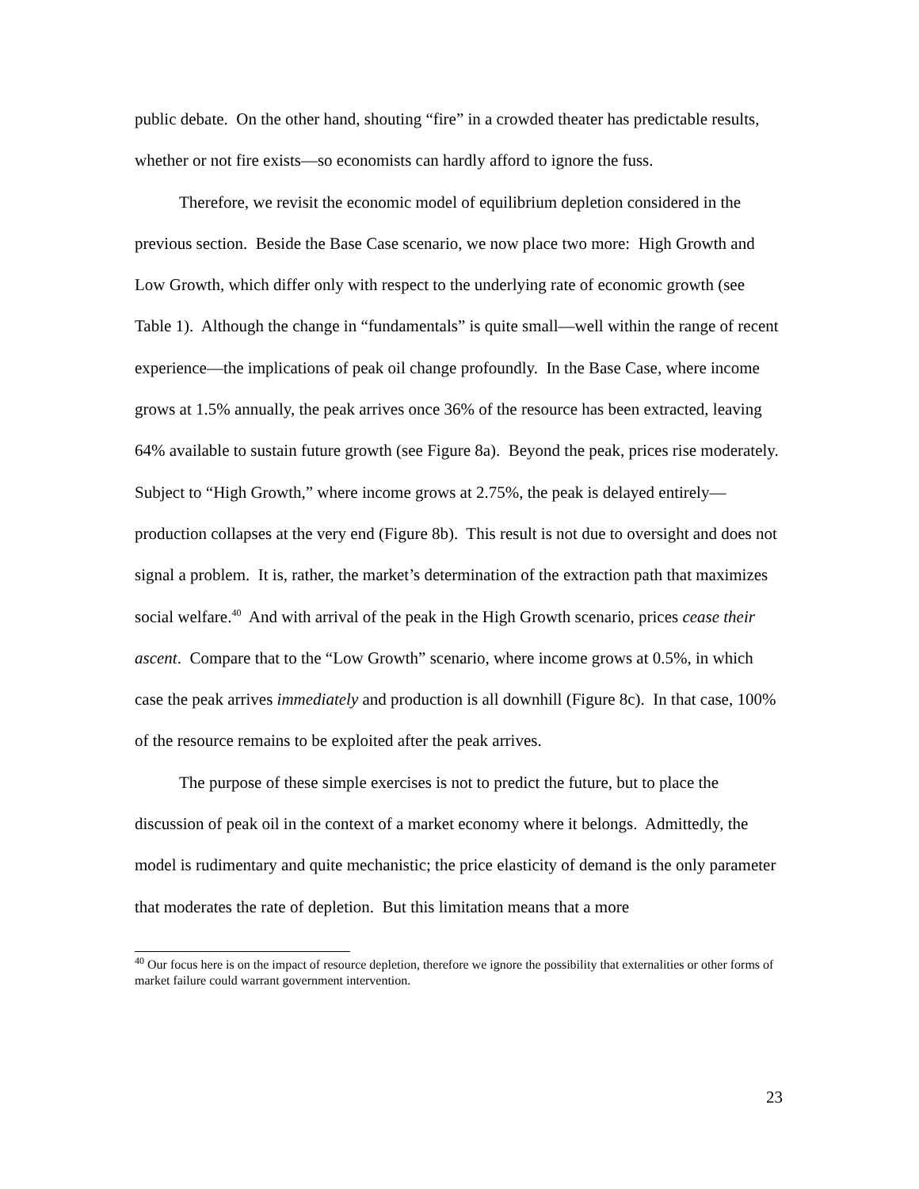public debate. On the other hand, shouting “fire” in a crowded theater has predictable results, whether or not fire exists—so economists can hardly afford to ignore the fuss.
Therefore, we revisit the economic model of equilibrium depletion considered in the previous section. Beside the Base Case scenario, we now place two more: High Growth and Low Growth, which differ only with respect to the underlying rate of economic growth (see Table 1). Although the change in “fundamentals” is quite small—well within the range of recent experience—the implications of peak oil change profoundly. In the Base Case, where income grows at 1.5% annually, the peak arrives once 36% of the resource has been extracted, leaving 64% available to sustain future growth (see Figure 8a). Beyond the peak, prices rise moderately. Subject to “High Growth,” where income grows at 2.75%, the peak is delayed entirely—production collapses at the very end (Figure 8b). This result is not due to oversight and does not signal a problem. It is, rather, the market’s determination of the extraction path that maximizes social welfare.<sup>40</sup> And with arrival of the peak in the High Growth scenario, prices cease their ascent. Compare that to the “Low Growth” scenario, where income grows at 0.5%, in which case the peak arrives immediately and production is all downhill (Figure 8c). In that case, 100% of the resource remains to be exploited after the peak arrives.
The purpose of these simple exercises is not to predict the future, but to place the discussion of peak oil in the context of a market economy where it belongs. Admittedly, the model is rudimentary and quite mechanistic; the price elasticity of demand is the only parameter that moderates the rate of depletion. But this limitation means that a more
<sup>40</sup> Our focus here is on the impact of resource depletion, therefore we ignore the possibility that externalities or other forms of market failure could warrant government intervention.
23